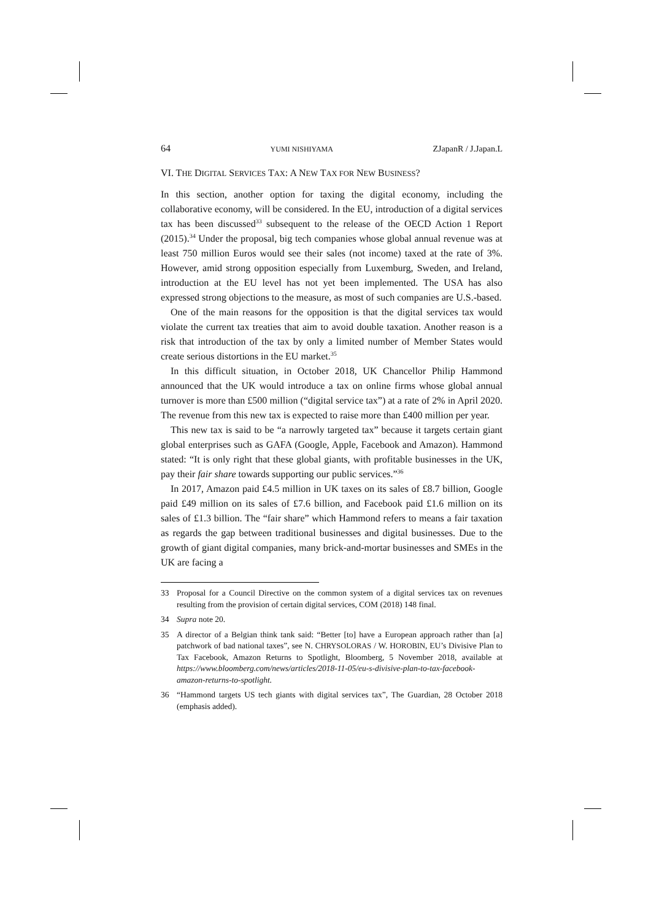64 YUMI NISHIYAMA ZJapanR / J.Japan.L
VI. THE DIGITAL SERVICES TAX: A NEW TAX FOR NEW BUSINESS?
In this section, another option for taxing the digital economy, including the collaborative economy, will be considered. In the EU, introduction of a digital services tax has been discussed<sup>33</sup> subsequent to the release of the OECD Action 1 Report (2015).<sup>34</sup> Under the proposal, big tech companies whose global annual revenue was at least 750 million Euros would see their sales (not income) taxed at the rate of 3%. However, amid strong opposition especially from Luxemburg, Sweden, and Ireland, introduction at the EU level has not yet been implemented. The USA has also expressed strong objections to the measure, as most of such companies are U.S.-based.
One of the main reasons for the opposition is that the digital services tax would violate the current tax treaties that aim to avoid double taxation. Another reason is a risk that introduction of the tax by only a limited number of Member States would create serious distortions in the EU market.<sup>35</sup>
In this difficult situation, in October 2018, UK Chancellor Philip Hammond announced that the UK would introduce a tax on online firms whose global annual turnover is more than £500 million (“digital service tax”) at a rate of 2% in April 2020. The revenue from this new tax is expected to raise more than £400 million per year.
This new tax is said to be “a narrowly targeted tax” because it targets certain giant global enterprises such as GAFA (Google, Apple, Facebook and Amazon). Hammond stated: “It is only right that these global giants, with profitable businesses in the UK, pay their fair share towards supporting our public services.”<sup>36</sup>
In 2017, Amazon paid £4.5 million in UK taxes on its sales of £8.7 billion, Google paid £49 million on its sales of £7.6 billion, and Facebook paid £1.6 million on its sales of £1.3 billion. The “fair share” which Hammond refers to means a fair taxation as regards the gap between traditional businesses and digital businesses. Due to the growth of giant digital companies, many brick-and-mortar businesses and SMEs in the UK are facing a
33 Proposal for a Council Directive on the common system of a digital services tax on revenues resulting from the provision of certain digital services, COM (2018) 148 final.
34 Supra note 20.
35 A director of a Belgian think tank said: “Better [to] have a European approach rather than [a] patchwork of bad national taxes”, see N. CHRYSOLORAS / W. HOROBIN, EU’s Divisive Plan to Tax Facebook, Amazon Returns to Spotlight, Bloomberg, 5 November 2018, available at https://www.bloomberg.com/news/articles/2018-11-05/eu-s-divisive-plan-to-tax-facebook-amazon-returns-to-spotlight.
36 “Hammond targets US tech giants with digital services tax”, The Guardian, 28 October 2018 (emphasis added).